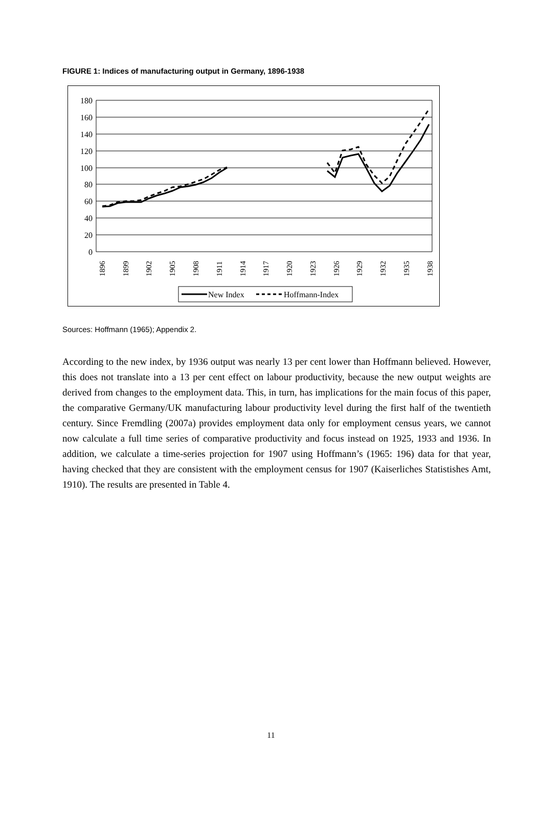FIGURE 1: Indices of manufacturing output in Germany, 1896-1938
180
160
140
120
100
80
60
40
20
0
1896
1899
1902
1905
1908
1911
1914
1917
1920
1923
1926
1929
1932
1935
1938
New Index
Hoffmann-Index
Sources: Hoffmann (1965); Appendix 2.
According to the new index, by 1936 output was nearly 13 per cent lower than Hoffmann believed. However, this does not translate into a 13 per cent effect on labour productivity, because the new output weights are derived from changes to the employment data. This, in turn, has implications for the main focus of this paper, the comparative Germany/UK manufacturing labour productivity level during the first half of the twentieth century. Since Fremdling (2007a) provides employment data only for employment census years, we cannot now calculate a full time series of comparative productivity and focus instead on 1925, 1933 and 1936. In addition, we calculate a time-series projection for 1907 using Hoffmann’s (1965: 196) data for that year, having checked that they are consistent with the employment census for 1907 (Kaiserliches Statistishes Amt, 1910). The results are presented in Table 4.
11